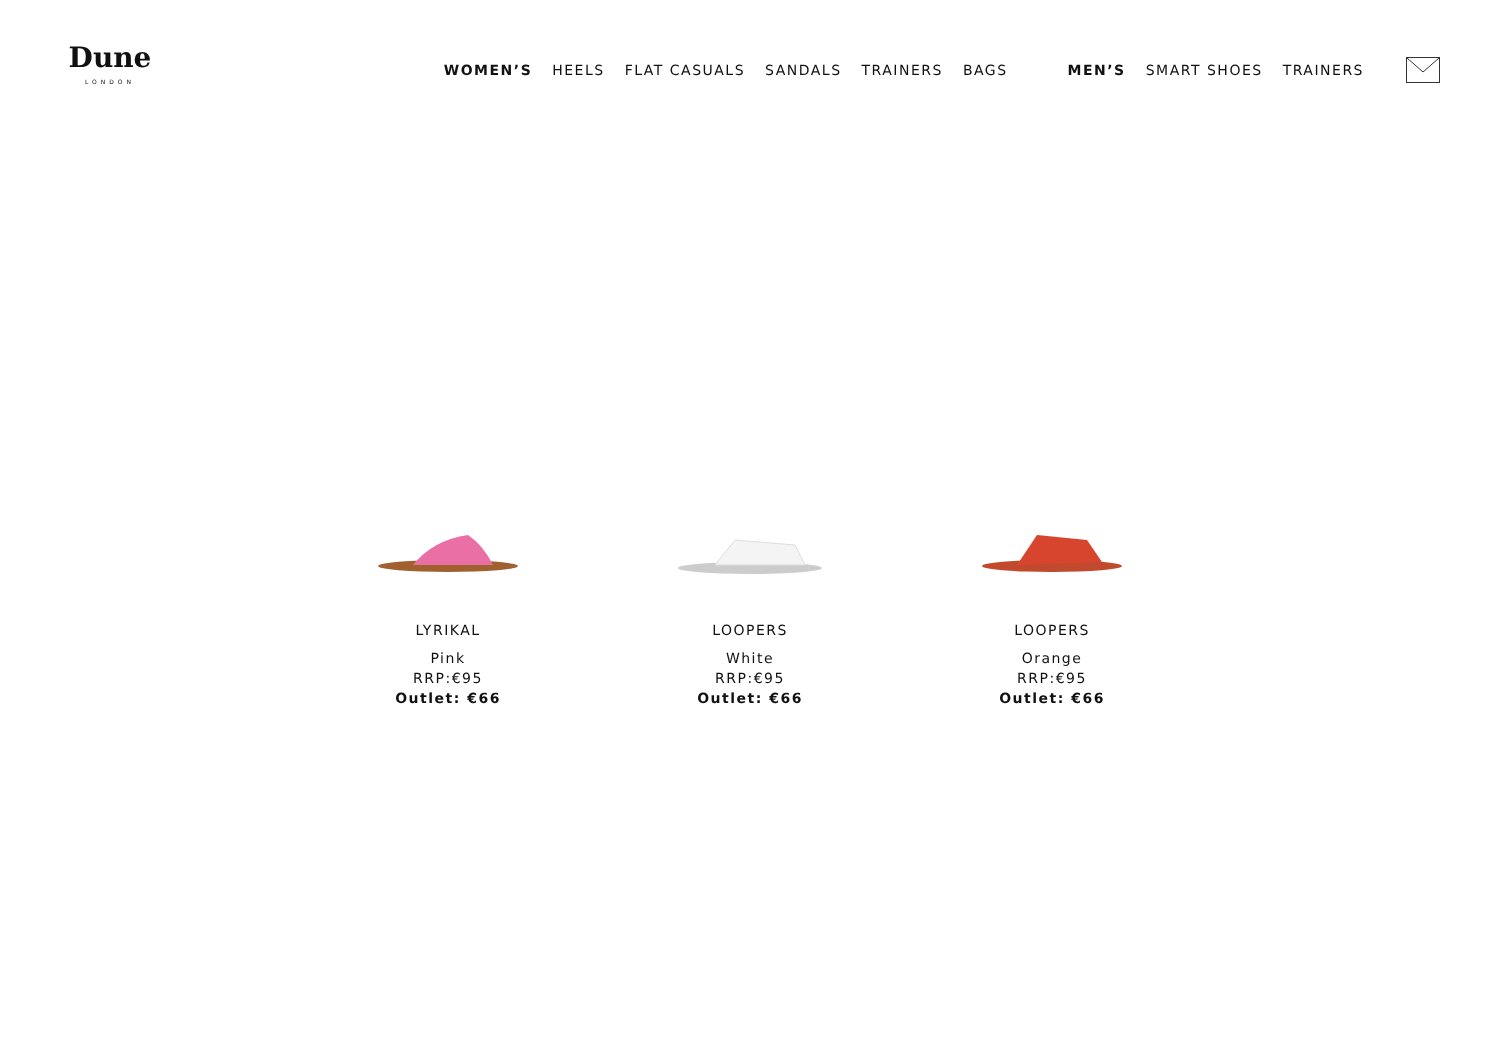Dune
LONDON
WOMEN’S HEELS FLAT CASUALS SANDALS TRAINERS BAGS MEN’S SMART SHOES TRAINERS
LYRIKAL
Pink
RRP:€95
Outlet: €66
LOOPERS
White
RRP:€95
Outlet: €66
LOOPERS
Orange
RRP:€95
Outlet: €66